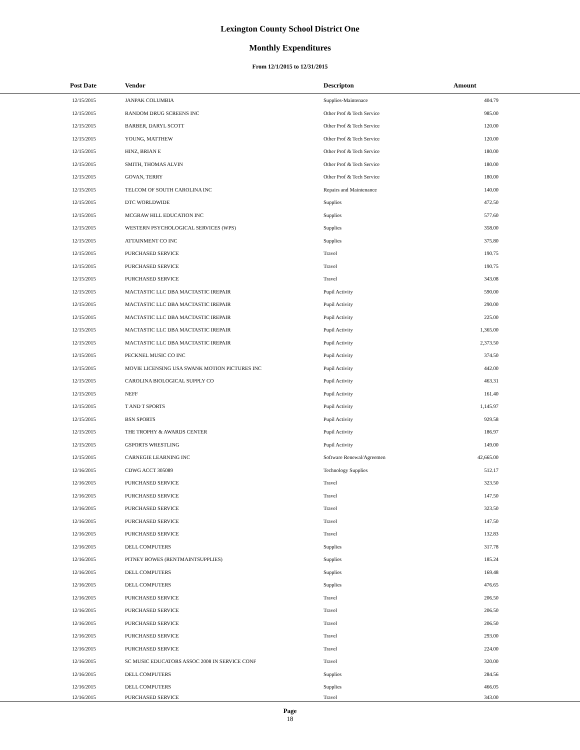Lexington County School District One
Monthly Expenditures
From 12/1/2015 to 12/31/2015
| Post Date | Vendor | Descripton | Amount | |
| --- | --- | --- | --- | --- |
| 12/15/2015 | JANPAK COLUMBIA | Supplies-Maintenace | 404.79 | |
| 12/15/2015 | RANDOM DRUG SCREENS INC | Other Prof & Tech Service | 985.00 | |
| 12/15/2015 | BARBER, DARYL SCOTT | Other Prof & Tech Service | 120.00 | |
| 12/15/2015 | YOUNG, MATTHEW | Other Prof & Tech Service | 120.00 | |
| 12/15/2015 | HINZ, BRIAN E | Other Prof & Tech Service | 180.00 | |
| 12/15/2015 | SMITH, THOMAS ALVIN | Other Prof & Tech Service | 180.00 | |
| 12/15/2015 | GOVAN, TERRY | Other Prof & Tech Service | 180.00 | |
| 12/15/2015 | TELCOM OF SOUTH CAROLINA INC | Repairs and Maintenance | 140.00 | |
| 12/15/2015 | DTC WORLDWIDE | Supplies | 472.50 | |
| 12/15/2015 | MCGRAW HILL EDUCATION INC | Supplies | 577.60 | |
| 12/15/2015 | WESTERN PSYCHOLOGICAL SERVICES (WPS) | Supplies | 358.00 | |
| 12/15/2015 | ATTAINMENT CO INC | Supplies | 375.80 | |
| 12/15/2015 | PURCHASED SERVICE | Travel | 190.75 | |
| 12/15/2015 | PURCHASED SERVICE | Travel | 190.75 | |
| 12/15/2015 | PURCHASED SERVICE | Travel | 343.08 | |
| 12/15/2015 | MACTASTIC LLC DBA MACTASTIC IREPAIR | Pupil Activity | 590.00 | |
| 12/15/2015 | MACTASTIC LLC DBA MACTASTIC IREPAIR | Pupil Activity | 290.00 | |
| 12/15/2015 | MACTASTIC LLC DBA MACTASTIC IREPAIR | Pupil Activity | 225.00 | |
| 12/15/2015 | MACTASTIC LLC DBA MACTASTIC IREPAIR | Pupil Activity | 1,365.00 | |
| 12/15/2015 | MACTASTIC LLC DBA MACTASTIC IREPAIR | Pupil Activity | 2,373.50 | |
| 12/15/2015 | PECKNEL MUSIC CO INC | Pupil Activity | 374.50 | |
| 12/15/2015 | MOVIE LICENSING USA SWANK MOTION PICTURES INC | Pupil Activity | 442.00 | |
| 12/15/2015 | CAROLINA BIOLOGICAL SUPPLY CO | Pupil Activity | 463.31 | |
| 12/15/2015 | NEFF | Pupil Activity | 161.40 | |
| 12/15/2015 | T AND T SPORTS | Pupil Activity | 1,145.97 | |
| 12/15/2015 | BSN SPORTS | Pupil Activity | 929.58 | |
| 12/15/2015 | THE TROPHY & AWARDS CENTER | Pupil Activity | 186.97 | |
| 12/15/2015 | GSPORTS WRESTLING | Pupil Activity | 149.00 | |
| 12/15/2015 | CARNEGIE LEARNING INC | Software Renewal/Agreemen | 42,665.00 | |
| 12/16/2015 | CDWG ACCT 305089 | Technology Supplies | 512.17 | |
| 12/16/2015 | PURCHASED SERVICE | Travel | 323.50 | |
| 12/16/2015 | PURCHASED SERVICE | Travel | 147.50 | |
| 12/16/2015 | PURCHASED SERVICE | Travel | 323.50 | |
| 12/16/2015 | PURCHASED SERVICE | Travel | 147.50 | |
| 12/16/2015 | PURCHASED SERVICE | Travel | 132.83 | |
| 12/16/2015 | DELL COMPUTERS | Supplies | 317.78 | |
| 12/16/2015 | PITNEY BOWES (RENTMAINTSUPPLIES) | Supplies | 185.24 | |
| 12/16/2015 | DELL COMPUTERS | Supplies | 169.48 | |
| 12/16/2015 | DELL COMPUTERS | Supplies | 476.65 | |
| 12/16/2015 | PURCHASED SERVICE | Travel | 206.50 | |
| 12/16/2015 | PURCHASED SERVICE | Travel | 206.50 | |
| 12/16/2015 | PURCHASED SERVICE | Travel | 206.50 | |
| 12/16/2015 | PURCHASED SERVICE | Travel | 293.00 | |
| 12/16/2015 | PURCHASED SERVICE | Travel | 224.00 | |
| 12/16/2015 | SC MUSIC EDUCATORS ASSOC 2008 IN SERVICE CONF | Travel | 320.00 | |
| 12/16/2015 | DELL COMPUTERS | Supplies | 284.56 | |
| 12/16/2015 | DELL COMPUTERS | Supplies | 466.05 | |
| 12/16/2015 | PURCHASED SERVICE | Travel | 343.00 | |
Page
18